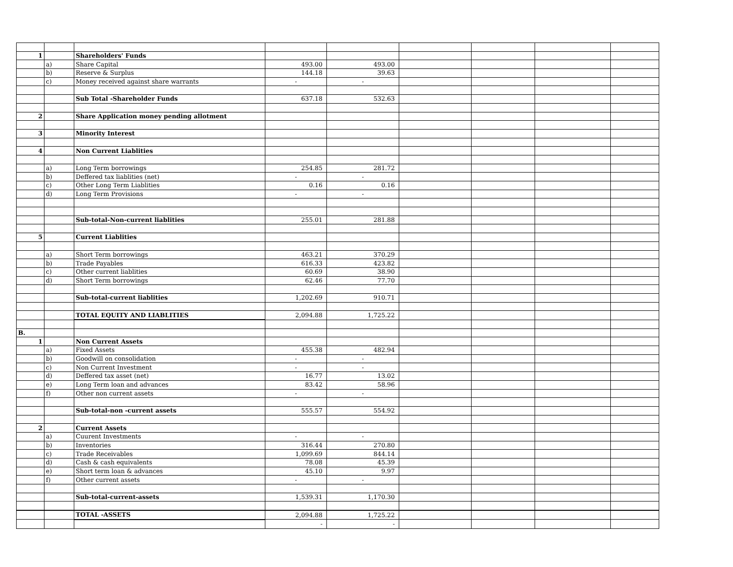| 1 | | Shareholders' Funds | | | | | | |
| | a) | Share Capital | 493.00 | 493.00 | | | | |
| | b) | Reserve & Surplus | 144.18 | 39.63 | | | | |
| | c) | Money received against share warrants | - | - | | | | |
| | | Sub Total -Shareholder Funds | 637.18 | 532.63 | | | | |
| 2 | | Share Application money pending allotment | | | | | | |
| 3 | | Minority Interest | | | | | | |
| 4 | | Non Current Liablities | | | | | | |
| | a) | Long Term borrowings | 254.85 | 281.72 | | | | |
| | b) | Deffered tax liablities (net) | - | - | | | | |
| | c) | Other Long Term Liablities | 0.16 | 0.16 | | | | |
| | d) | Long Term Provisions | - | - | | | | |
| | | Sub-total-Non-current liablities | 255.01 | 281.88 | | | | |
| 5 | | Current Liablities | | | | | | |
| | a) | Short Term borrowings | 463.21 | 370.29 | | | | |
| | b) | Trade Payables | 616.33 | 423.82 | | | | |
| | c) | Other current liablities | 60.69 | 38.90 | | | | |
| | d) | Short Term borrowings | 62.46 | 77.70 | | | | |
| | | Sub-total-current liablities | 1,202.69 | 910.71 | | | | |
| | | TOTAL EQUITY AND LIABLITIES | 2,094.88 | 1,725.22 | | | | |
| B. | | | | | | | | |
| 1 | | Non Current Assets | | | | | | |
| | a) | Fixed Assets | 455.38 | 482.94 | | | | |
| | b) | Goodwill on consolidation | - | - | | | | |
| | c) | Non Current Investment | - | - | | | | |
| | d) | Deffered tax asset (net) | 16.77 | 13.02 | | | | |
| | e) | Long Term loan and advances | 83.42 | 58.96 | | | | |
| | f) | Other non current assets | - | - | | | | |
| | | Sub-total-non -current assets | 555.57 | 554.92 | | | | |
| 2 | | Current Assets | | | | | | |
| | a) | Cuurent Investments | - | - | | | | |
| | b) | Inventories | 316.44 | 270.80 | | | | |
| | c) | Trade Receivables | 1,099.69 | 844.14 | | | | |
| | d) | Cash & cash equivalents | 78.08 | 45.39 | | | | |
| | e) | Short term loan & advances | 45.10 | 9.97 | | | | |
| | f) | Other current assets | - | - | | | | |
| | | Sub-total-current-assets | 1,539.31 | 1,170.30 | | | | |
| | | TOTAL -ASSETS | 2,094.88 | 1,725.22 | | | | |
| | | | - | - | | | | |